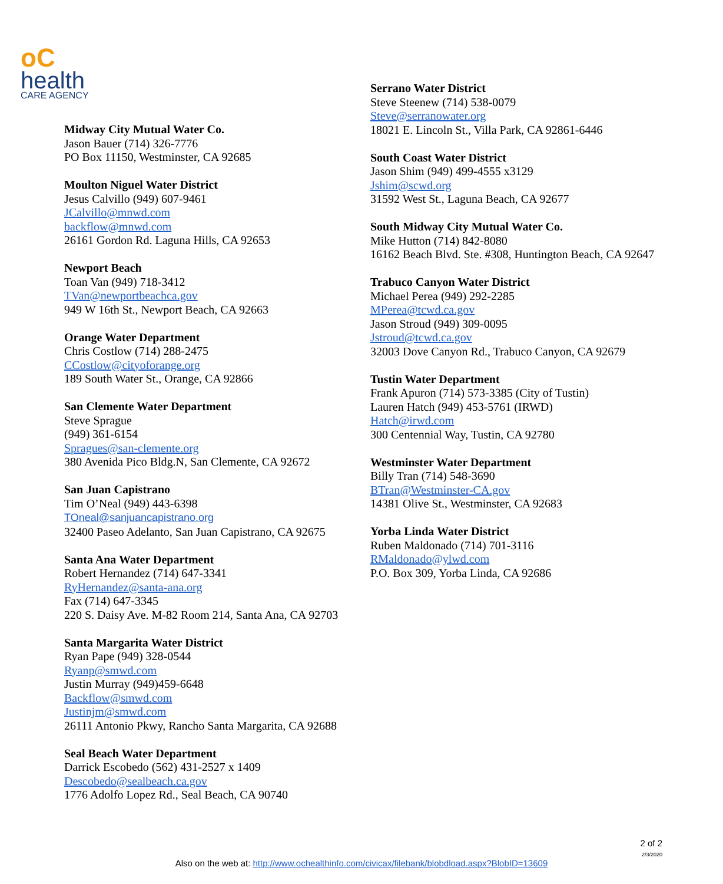oC
health
CARE AGENCY
Midway City Mutual Water Co.
Jason Bauer (714) 326-7776
PO Box 11150, Westminster, CA 92685
Moulton Niguel Water District
Jesus Calvillo (949) 607-9461
JCalvillo@mnwd.com
backflow@mnwd.com
26161 Gordon Rd. Laguna Hills, CA 92653
Newport Beach
Toan Van (949) 718-3412
TVan@newportbeachca.gov
949 W 16th St., Newport Beach, CA 92663
Orange Water Department
Chris Costlow (714) 288-2475
CCostlow@cityoforange.org
189 South Water St., Orange, CA 92866
San Clemente Water Department
Steve Sprague
(949) 361-6154
Spragues@san-clemente.org
380 Avenida Pico Bldg.N, San Clemente, CA 92672
San Juan Capistrano
Tim O’Neal (949) 443-6398
TOneal@sanjuancapistrano.org
32400 Paseo Adelanto, San Juan Capistrano, CA 92675
Santa Ana Water Department
Robert Hernandez (714) 647-3341
RyHernandez@santa-ana.org
Fax (714) 647-3345
220 S. Daisy Ave. M-82 Room 214, Santa Ana, CA 92703
Santa Margarita Water District
Ryan Pape (949) 328-0544
Ryanp@smwd.com
Justin Murray (949)459-6648
Backflow@smwd.com
Justinjm@smwd.com
26111 Antonio Pkwy, Rancho Santa Margarita, CA 92688
Seal Beach Water Department
Darrick Escobedo (562) 431-2527 x 1409
Descobedo@sealbeach.ca.gov
1776 Adolfo Lopez Rd., Seal Beach, CA 90740
Serrano Water District
Steve Steenew (714) 538-0079
Steve@serranowater.org
18021 E. Lincoln St., Villa Park, CA 92861-6446
South Coast Water District
Jason Shim (949) 499-4555 x3129
Jshim@scwd.org
31592 West St., Laguna Beach, CA 92677
South Midway City Mutual Water Co.
Mike Hutton (714) 842-8080
16162 Beach Blvd. Ste. #308, Huntington Beach, CA 92647
Trabuco Canyon Water District
Michael Perea (949) 292-2285
MPerea@tcwd.ca.gov
Jason Stroud (949) 309-0095
Jstroud@tcwd.ca.gov
32003 Dove Canyon Rd., Trabuco Canyon, CA 92679
Tustin Water Department
Frank Apuron (714) 573-3385 (City of Tustin)
Lauren Hatch (949) 453-5761 (IRWD)
Hatch@irwd.com
300 Centennial Way, Tustin, CA 92780
Westminster Water Department
Billy Tran (714) 548-3690
BTran@Westminster-CA.gov
14381 Olive St., Westminster, CA 92683
Yorba Linda Water District
Ruben Maldonado (714) 701-3116
RMaldonado@ylwd.com
P.O. Box 309, Yorba Linda, CA 92686
2 of 2
2/3/2020
Also on the web at: http://www.ochealthinfo.com/civicax/filebank/blobdload.aspx?BlobID=13609